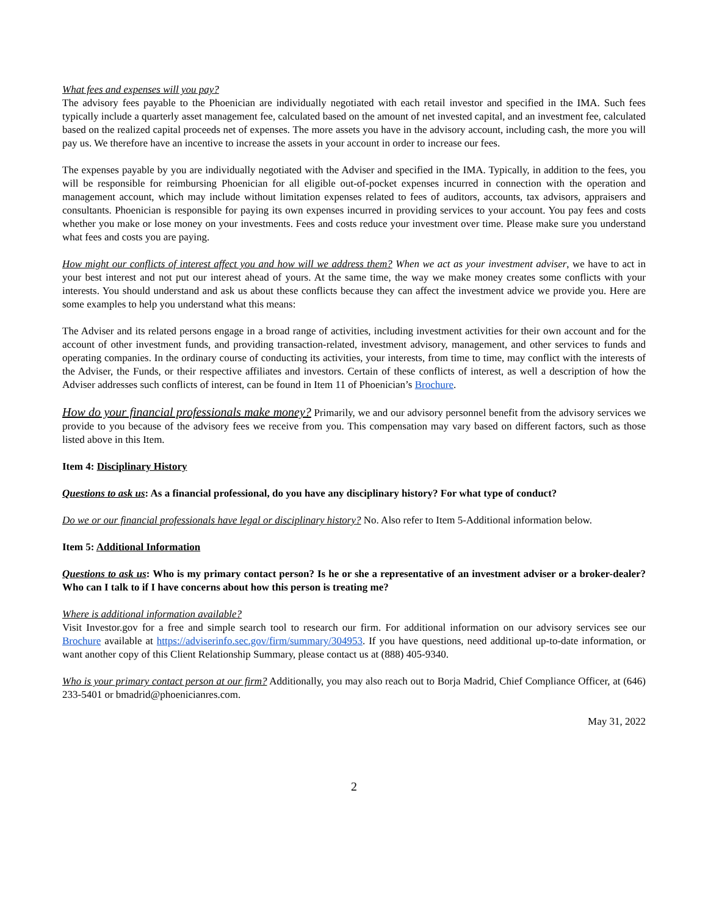What fees and expenses will you pay?
The advisory fees payable to the Phoenician are individually negotiated with each retail investor and specified in the IMA. Such fees typically include a quarterly asset management fee, calculated based on the amount of net invested capital, and an investment fee, calculated based on the realized capital proceeds net of expenses. The more assets you have in the advisory account, including cash, the more you will pay us. We therefore have an incentive to increase the assets in your account in order to increase our fees.
The expenses payable by you are individually negotiated with the Adviser and specified in the IMA. Typically, in addition to the fees, you will be responsible for reimbursing Phoenician for all eligible out-of-pocket expenses incurred in connection with the operation and management account, which may include without limitation expenses related to fees of auditors, accounts, tax advisors, appraisers and consultants. Phoenician is responsible for paying its own expenses incurred in providing services to your account. You pay fees and costs whether you make or lose money on your investments. Fees and costs reduce your investment over time. Please make sure you understand what fees and costs you are paying.
How might our conflicts of interest affect you and how will we address them? When we act as your investment adviser, we have to act in your best interest and not put our interest ahead of yours. At the same time, the way we make money creates some conflicts with your interests. You should understand and ask us about these conflicts because they can affect the investment advice we provide you. Here are some examples to help you understand what this means:
The Adviser and its related persons engage in a broad range of activities, including investment activities for their own account and for the account of other investment funds, and providing transaction-related, investment advisory, management, and other services to funds and operating companies. In the ordinary course of conducting its activities, your interests, from time to time, may conflict with the interests of the Adviser, the Funds, or their respective affiliates and investors. Certain of these conflicts of interest, as well a description of how the Adviser addresses such conflicts of interest, can be found in Item 11 of Phoenician’s Brochure.
How do your financial professionals make money? Primarily, we and our advisory personnel benefit from the advisory services we provide to you because of the advisory fees we receive from you. This compensation may vary based on different factors, such as those listed above in this Item.
Item 4: Disciplinary History
Questions to ask us: As a financial professional, do you have any disciplinary history? For what type of conduct?
Do we or our financial professionals have legal or disciplinary history? No. Also refer to Item 5-Additional information below.
Item 5: Additional Information
Questions to ask us: Who is my primary contact person? Is he or she a representative of an investment adviser or a broker-dealer? Who can I talk to if I have concerns about how this person is treating me?
Where is additional information available?
Visit Investor.gov for a free and simple search tool to research our firm. For additional information on our advisory services see our Brochure available at https://adviserinfo.sec.gov/firm/summary/304953. If you have questions, need additional up-to-date information, or want another copy of this Client Relationship Summary, please contact us at (888) 405-9340.
Who is your primary contact person at our firm? Additionally, you may also reach out to Borja Madrid, Chief Compliance Officer, at (646) 233-5401 or bmadrid@phoenicianres.com.
May 31, 2022
2